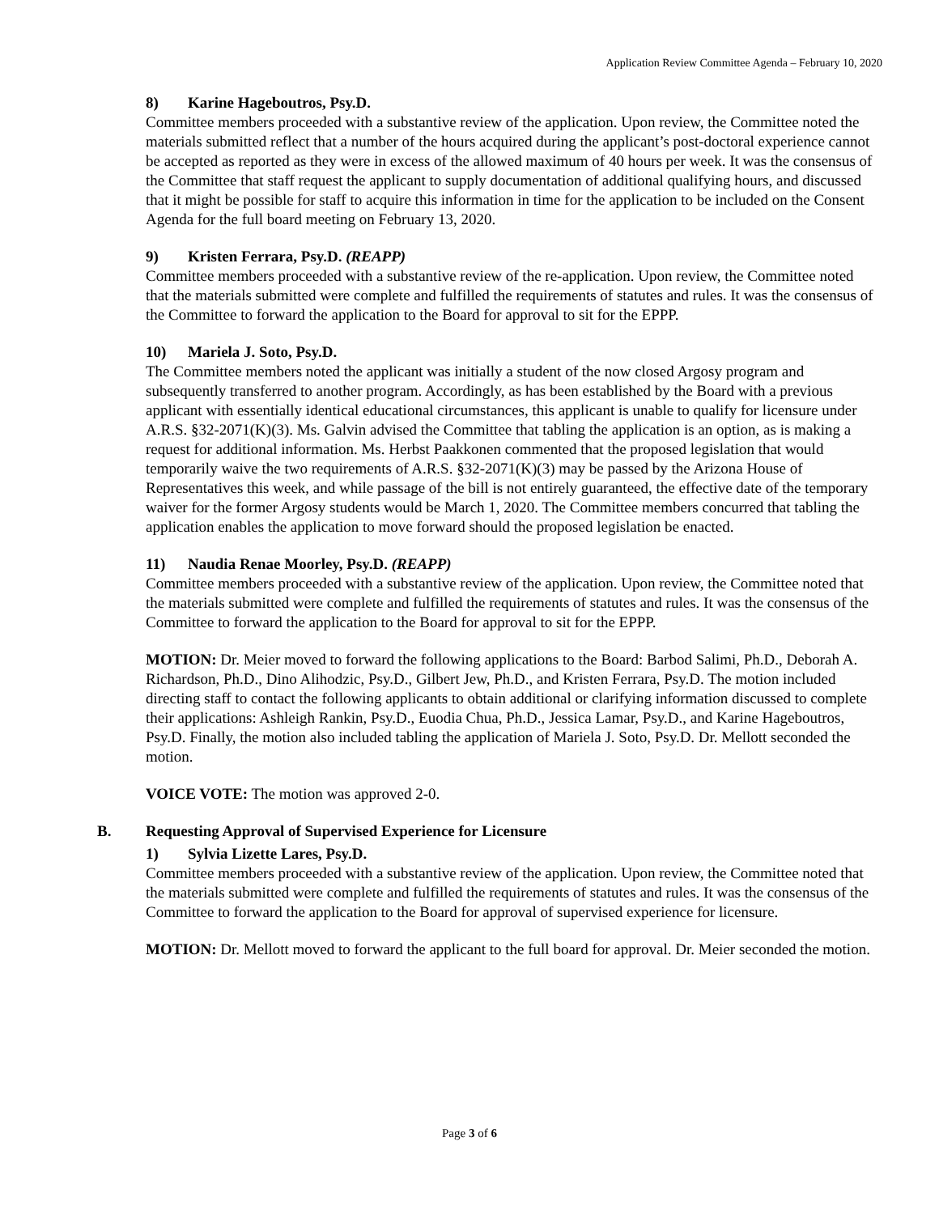Application Review Committee Agenda – February 10, 2020
8) Karine Hageboutros, Psy.D.
Committee members proceeded with a substantive review of the application. Upon review, the Committee noted the materials submitted reflect that a number of the hours acquired during the applicant’s post-doctoral experience cannot be accepted as reported as they were in excess of the allowed maximum of 40 hours per week. It was the consensus of the Committee that staff request the applicant to supply documentation of additional qualifying hours, and discussed that it might be possible for staff to acquire this information in time for the application to be included on the Consent Agenda for the full board meeting on February 13, 2020.
9) Kristen Ferrara, Psy.D. (REAPP)
Committee members proceeded with a substantive review of the re-application. Upon review, the Committee noted that the materials submitted were complete and fulfilled the requirements of statutes and rules. It was the consensus of the Committee to forward the application to the Board for approval to sit for the EPPP.
10) Mariela J. Soto, Psy.D.
The Committee members noted the applicant was initially a student of the now closed Argosy program and subsequently transferred to another program. Accordingly, as has been established by the Board with a previous applicant with essentially identical educational circumstances, this applicant is unable to qualify for licensure under A.R.S. §32-2071(K)(3). Ms. Galvin advised the Committee that tabling the application is an option, as is making a request for additional information. Ms. Herbst Paakkonen commented that the proposed legislation that would temporarily waive the two requirements of A.R.S. §32-2071(K)(3) may be passed by the Arizona House of Representatives this week, and while passage of the bill is not entirely guaranteed, the effective date of the temporary waiver for the former Argosy students would be March 1, 2020. The Committee members concurred that tabling the application enables the application to move forward should the proposed legislation be enacted.
11) Naudia Renae Moorley, Psy.D. (REAPP)
Committee members proceeded with a substantive review of the application. Upon review, the Committee noted that the materials submitted were complete and fulfilled the requirements of statutes and rules. It was the consensus of the Committee to forward the application to the Board for approval to sit for the EPPP.
MOTION: Dr. Meier moved to forward the following applications to the Board: Barbod Salimi, Ph.D., Deborah A. Richardson, Ph.D., Dino Alihodzic, Psy.D., Gilbert Jew, Ph.D., and Kristen Ferrara, Psy.D. The motion included directing staff to contact the following applicants to obtain additional or clarifying information discussed to complete their applications: Ashleigh Rankin, Psy.D., Euodia Chua, Ph.D., Jessica Lamar, Psy.D., and Karine Hageboutros, Psy.D. Finally, the motion also included tabling the application of Mariela J. Soto, Psy.D. Dr. Mellott seconded the motion.
VOICE VOTE: The motion was approved 2-0.
B. Requesting Approval of Supervised Experience for Licensure
1) Sylvia Lizette Lares, Psy.D.
Committee members proceeded with a substantive review of the application. Upon review, the Committee noted that the materials submitted were complete and fulfilled the requirements of statutes and rules. It was the consensus of the Committee to forward the application to the Board for approval of supervised experience for licensure.
MOTION: Dr. Mellott moved to forward the applicant to the full board for approval. Dr. Meier seconded the motion.
Page 3 of 6